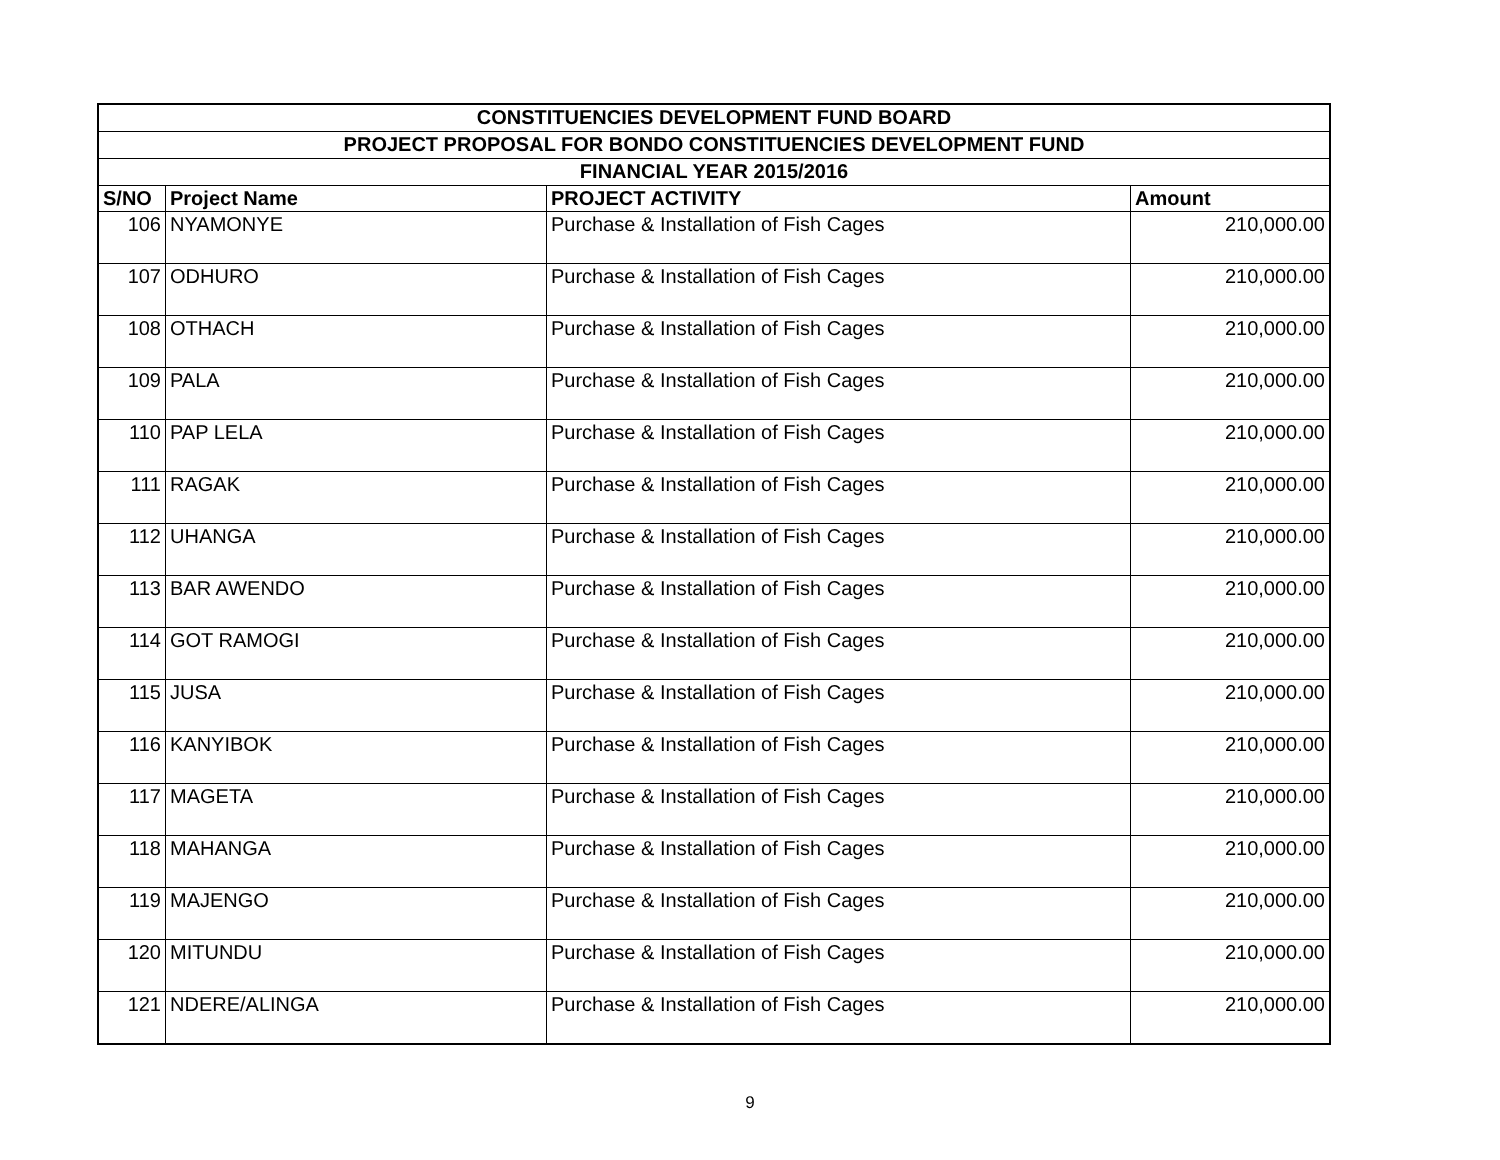| CONSTITUENCIES DEVELOPMENT FUND BOARD | | | |
| --- | --- | --- | --- |
| PROJECT PROPOSAL FOR BONDO CONSTITUENCIES DEVELOPMENT FUND | | | |
| FINANCIAL YEAR 2015/2016 | | | |
| S/NO | Project Name | PROJECT ACTIVITY | Amount |
| 106 | NYAMONYE | Purchase & Installation of Fish Cages | 210,000.00 |
| 107 | ODHURO | Purchase & Installation of Fish Cages | 210,000.00 |
| 108 | OTHACH | Purchase & Installation of Fish Cages | 210,000.00 |
| 109 | PALA | Purchase & Installation of Fish Cages | 210,000.00 |
| 110 | PAP LELA | Purchase & Installation of Fish Cages | 210,000.00 |
| 111 | RAGAK | Purchase & Installation of Fish Cages | 210,000.00 |
| 112 | UHANGA | Purchase & Installation of Fish Cages | 210,000.00 |
| 113 | BAR AWENDO | Purchase & Installation of Fish Cages | 210,000.00 |
| 114 | GOT RAMOGI | Purchase & Installation of Fish Cages | 210,000.00 |
| 115 | JUSA | Purchase & Installation of Fish Cages | 210,000.00 |
| 116 | KANYIBOK | Purchase & Installation of Fish Cages | 210,000.00 |
| 117 | MAGETA | Purchase & Installation of Fish Cages | 210,000.00 |
| 118 | MAHANGA | Purchase & Installation of Fish Cages | 210,000.00 |
| 119 | MAJENGO | Purchase & Installation of Fish Cages | 210,000.00 |
| 120 | MITUNDU | Purchase & Installation of Fish Cages | 210,000.00 |
| 121 | NDERE/ALINGA | Purchase & Installation of Fish Cages | 210,000.00 |
9